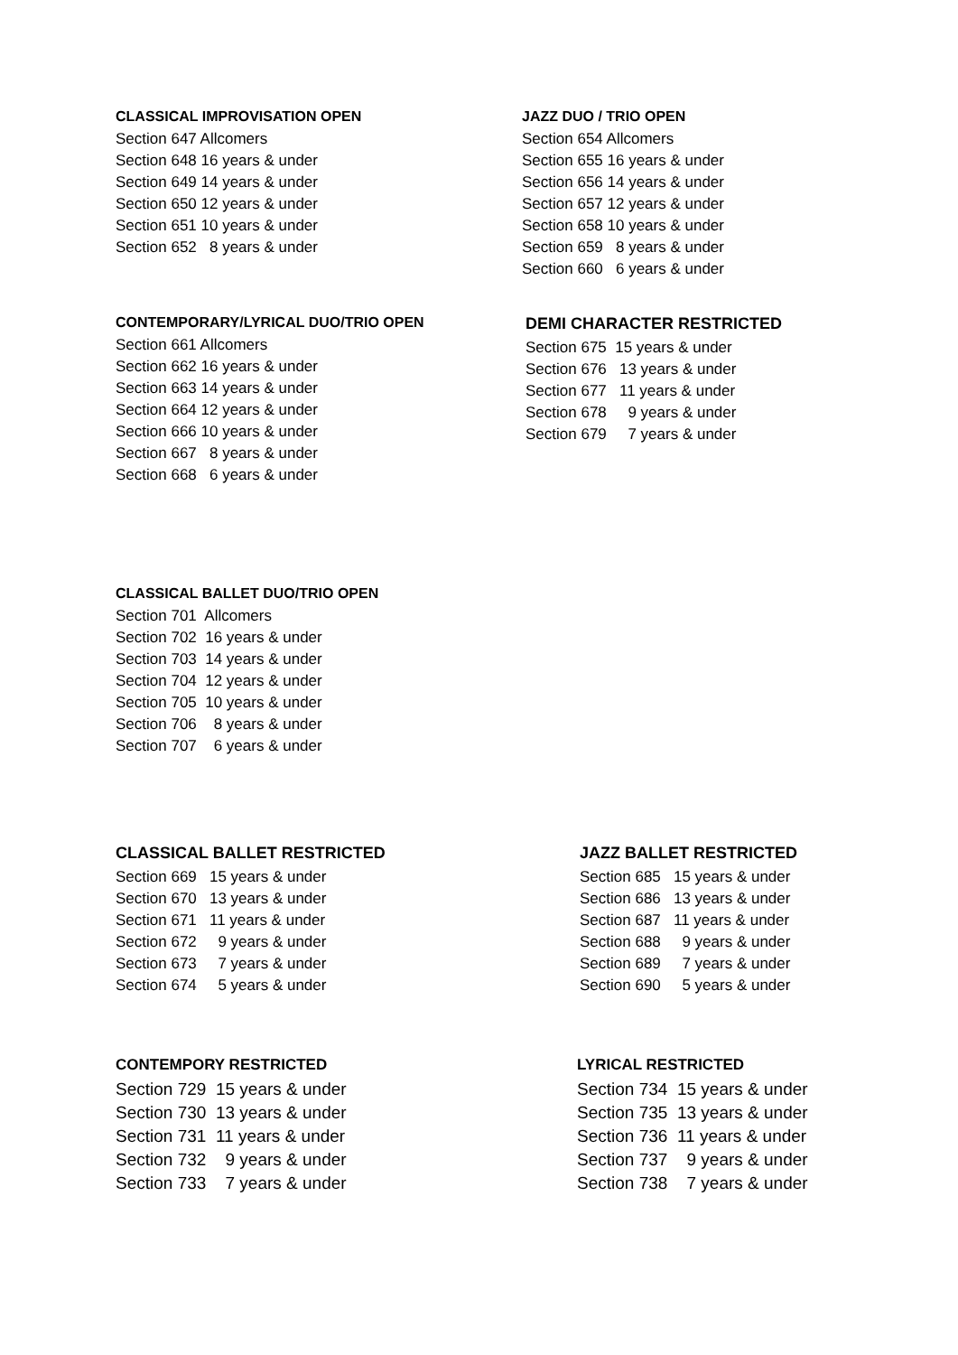CLASSICAL IMPROVISATION OPEN
Section 647 Allcomers
Section 648 16 years & under
Section 649 14 years & under
Section 650 12 years & under
Section 651 10 years & under
Section 652 8 years & under
JAZZ DUO / TRIO OPEN
Section 654 Allcomers
Section 655 16 years & under
Section 656 14 years & under
Section 657 12 years & under
Section 658 10 years & under
Section 659 8 years & under
Section 660 6 years & under
CONTEMPORARY/LYRICAL DUO/TRIO OPEN
Section 661 Allcomers
Section 662 16 years & under
Section 663 14 years & under
Section 664 12 years & under
Section 666 10 years & under
Section 667 8 years & under
Section 668 6 years & under
DEMI CHARACTER RESTRICTED
Section 675 15 years & under
Section 676 13 years & under
Section 677 11 years & under
Section 678 9 years & under
Section 679 7 years & under
CLASSICAL BALLET DUO/TRIO OPEN
Section 701 Allcomers
Section 702 16 years & under
Section 703 14 years & under
Section 704 12 years & under
Section 705 10 years & under
Section 706 8 years & under
Section 707 6 years & under
CLASSICAL BALLET RESTRICTED
Section 669 15 years & under
Section 670 13 years & under
Section 671 11 years & under
Section 672 9 years & under
Section 673 7 years & under
Section 674 5 years & under
JAZZ BALLET RESTRICTED
Section 685 15 years & under
Section 686 13 years & under
Section 687 11 years & under
Section 688 9 years & under
Section 689 7 years & under
Section 690 5 years & under
CONTEMPORY RESTRICTED
Section 729 15 years & under
Section 730 13 years & under
Section 731 11 years & under
Section 732 9 years & under
Section 733 7 years & under
LYRICAL RESTRICTED
Section 734 15 years & under
Section 735 13 years & under
Section 736 11 years & under
Section 737 9 years & under
Section 738 7 years & under